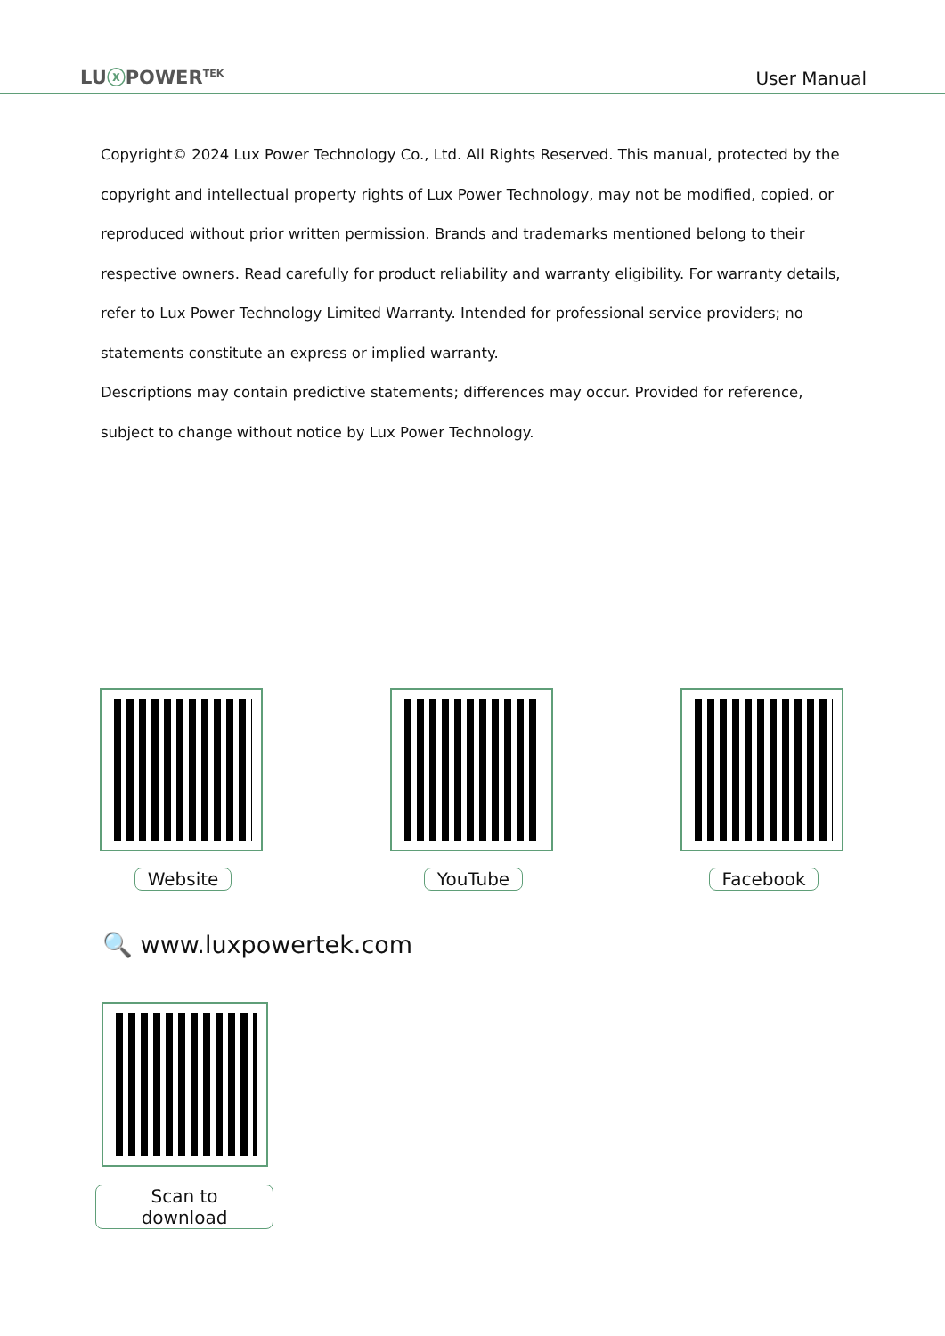LUⓧPOWER<sup>TEK</sup>
User Manual
Copyright© 2024 Lux Power Technology Co., Ltd. All Rights Reserved. This manual, protected by the copyright and intellectual property rights of Lux Power Technology, may not be modified, copied, or reproduced without prior written permission. Brands and trademarks mentioned belong to their respective owners. Read carefully for product reliability and warranty eligibility. For warranty details, refer to Lux Power Technology Limited Warranty. Intended for professional service providers; no statements constitute an express or implied warranty.
Descriptions may contain predictive statements; differences may occur. Provided for reference, subject to change without notice by Lux Power Technology.
Website YouTube Facebook
🔍 www.luxpowertek.com
Scan to download